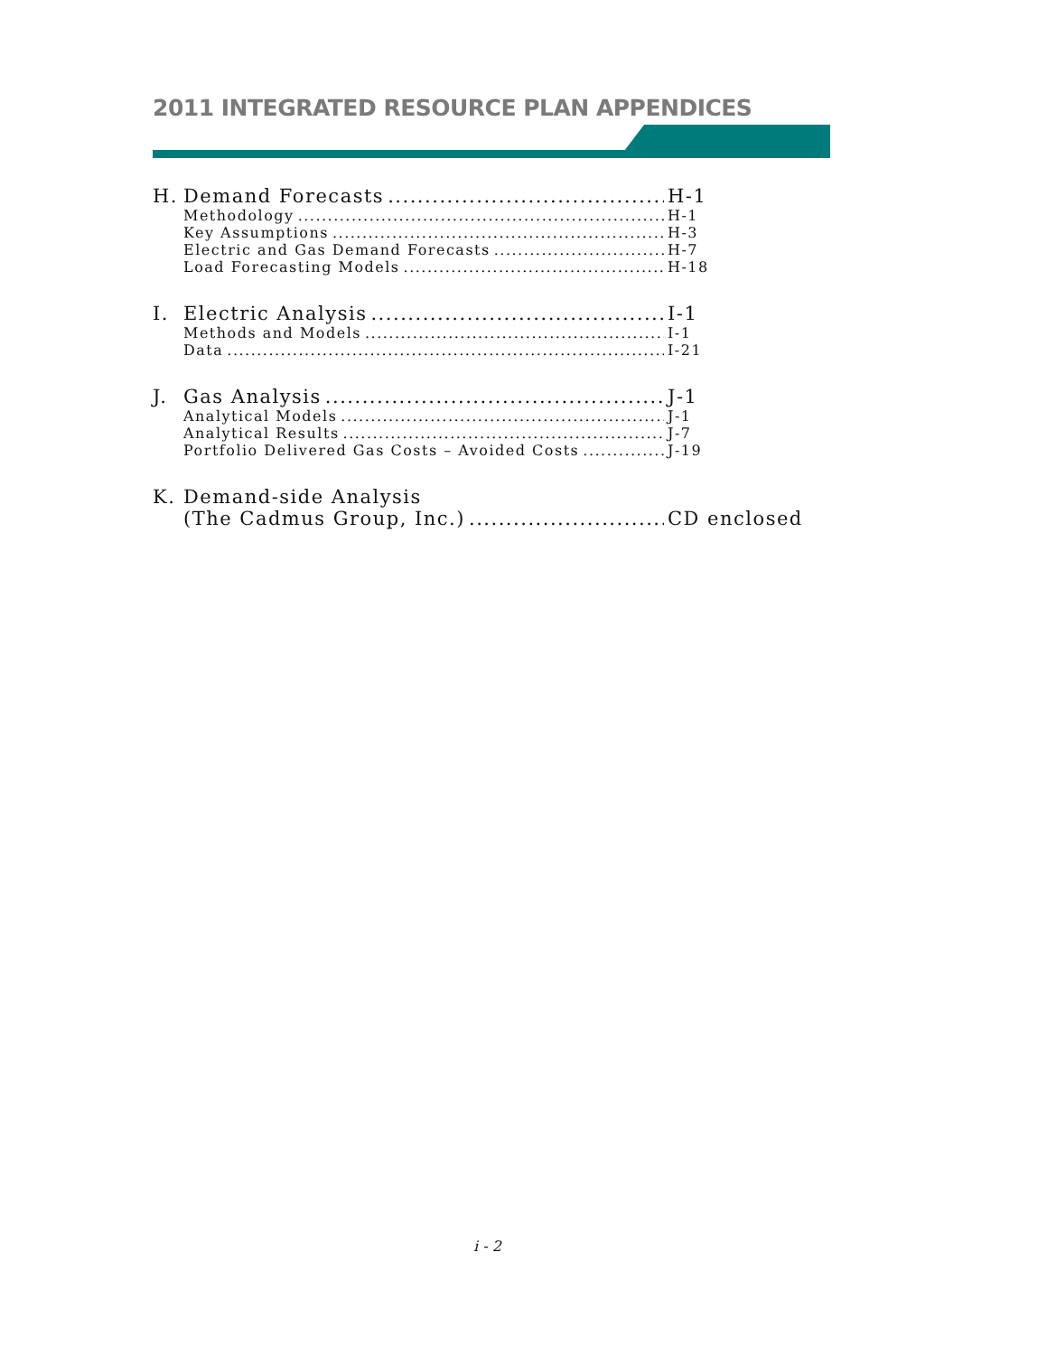2011 INTEGRATED RESOURCE PLAN APPENDICES
H. Demand Forecasts H-1
Methodology H-1
Key Assumptions H-3
Electric and Gas Demand Forecasts H-7
Load Forecasting Models H-18
I. Electric Analysis I-1
Methods and Models I-1
Data I-21
J. Gas Analysis J-1
Analytical Models J-1
Analytical Results J-7
Portfolio Delivered Gas Costs – Avoided Costs J-19
K. Demand-side Analysis
(The Cadmus Group, Inc.) CD enclosed
i - 2